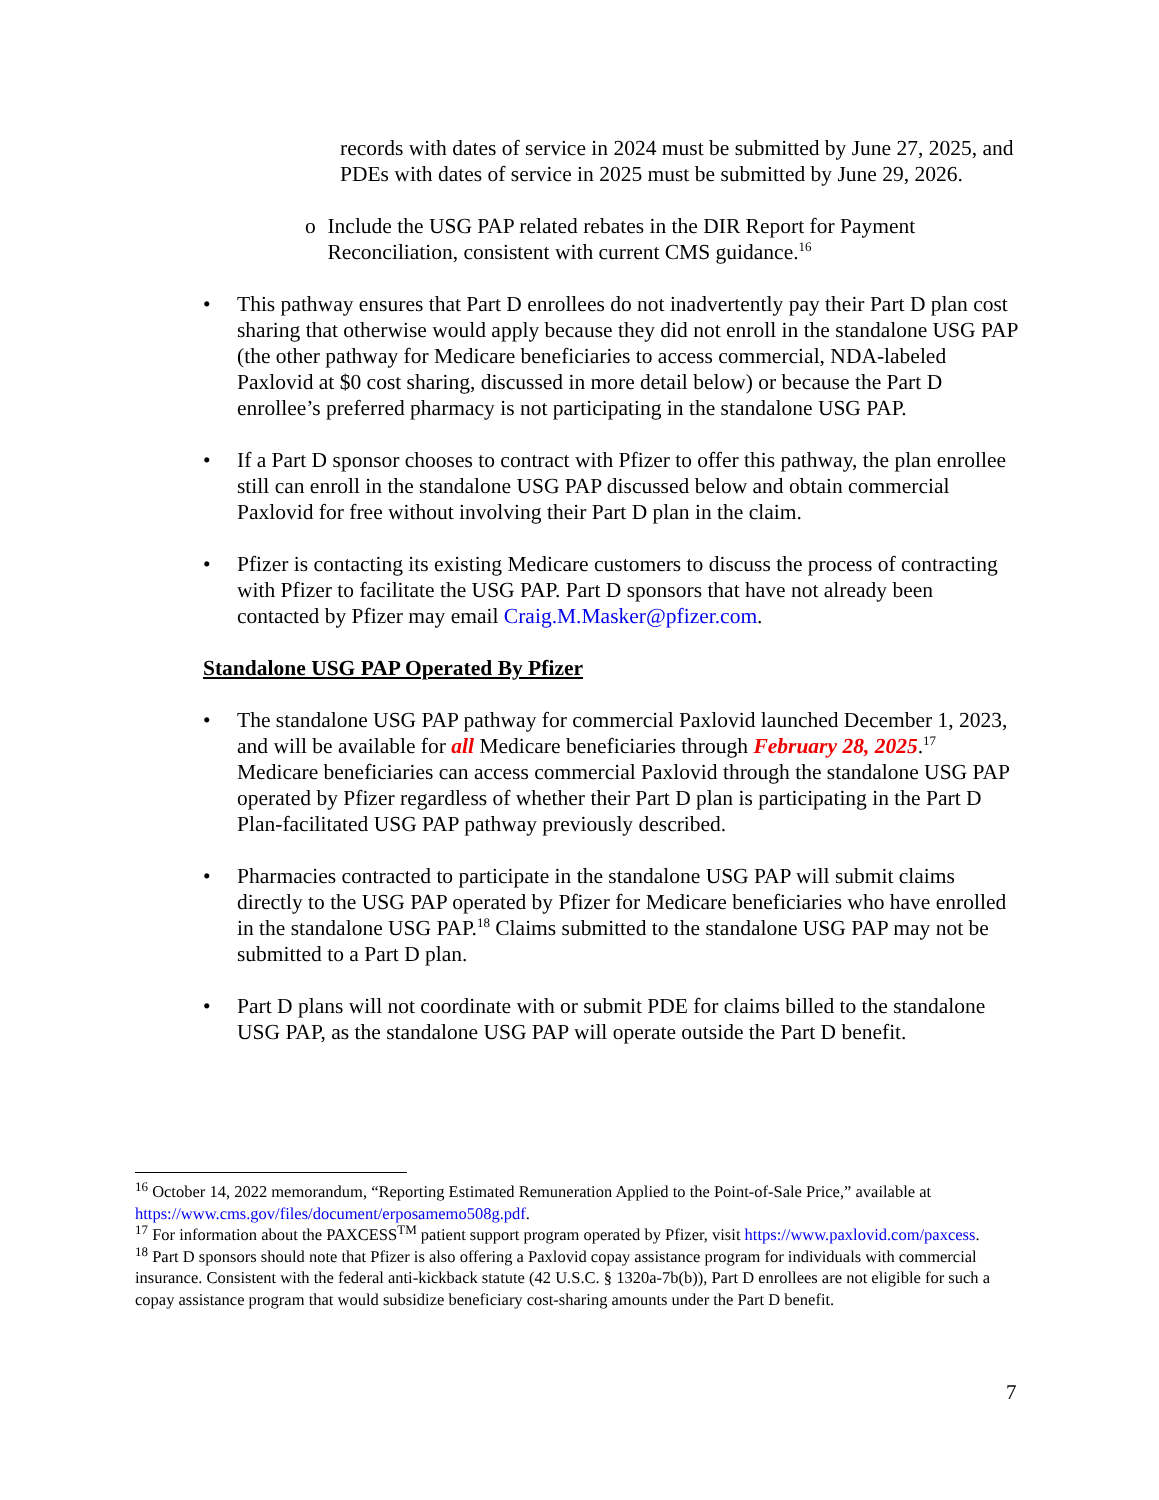records with dates of service in 2024 must be submitted by June 27, 2025, and PDEs with dates of service in 2025 must be submitted by June 29, 2026.
o Include the USG PAP related rebates in the DIR Report for Payment Reconciliation, consistent with current CMS guidance.<sup>16</sup>
• This pathway ensures that Part D enrollees do not inadvertently pay their Part D plan cost sharing that otherwise would apply because they did not enroll in the standalone USG PAP (the other pathway for Medicare beneficiaries to access commercial, NDA-labeled Paxlovid at $0 cost sharing, discussed in more detail below) or because the Part D enrollee’s preferred pharmacy is not participating in the standalone USG PAP.
• If a Part D sponsor chooses to contract with Pfizer to offer this pathway, the plan enrollee still can enroll in the standalone USG PAP discussed below and obtain commercial Paxlovid for free without involving their Part D plan in the claim.
• Pfizer is contacting its existing Medicare customers to discuss the process of contracting with Pfizer to facilitate the USG PAP. Part D sponsors that have not already been contacted by Pfizer may email Craig.M.Masker@pfizer.com.
Standalone USG PAP Operated By Pfizer
• The standalone USG PAP pathway for commercial Paxlovid launched December 1, 2023, and will be available for all Medicare beneficiaries through February 28, 2025.<sup>17</sup> Medicare beneficiaries can access commercial Paxlovid through the standalone USG PAP operated by Pfizer regardless of whether their Part D plan is participating in the Part D Plan-facilitated USG PAP pathway previously described.
• Pharmacies contracted to participate in the standalone USG PAP will submit claims directly to the USG PAP operated by Pfizer for Medicare beneficiaries who have enrolled in the standalone USG PAP.<sup>18</sup> Claims submitted to the standalone USG PAP may not be submitted to a Part D plan.
• Part D plans will not coordinate with or submit PDE for claims billed to the standalone USG PAP, as the standalone USG PAP will operate outside the Part D benefit.
<sup>16</sup> October 14, 2022 memorandum, “Reporting Estimated Remuneration Applied to the Point-of-Sale Price,” available at https://www.cms.gov/files/document/erposamemo508g.pdf.
<sup>17</sup> For information about the PAXCESS<sup>TM</sup> patient support program operated by Pfizer, visit https://www.paxlovid.com/paxcess.
<sup>18</sup> Part D sponsors should note that Pfizer is also offering a Paxlovid copay assistance program for individuals with commercial insurance. Consistent with the federal anti-kickback statute (42 U.S.C. § 1320a-7b(b)), Part D enrollees are not eligible for such a copay assistance program that would subsidize beneficiary cost-sharing amounts under the Part D benefit.
7